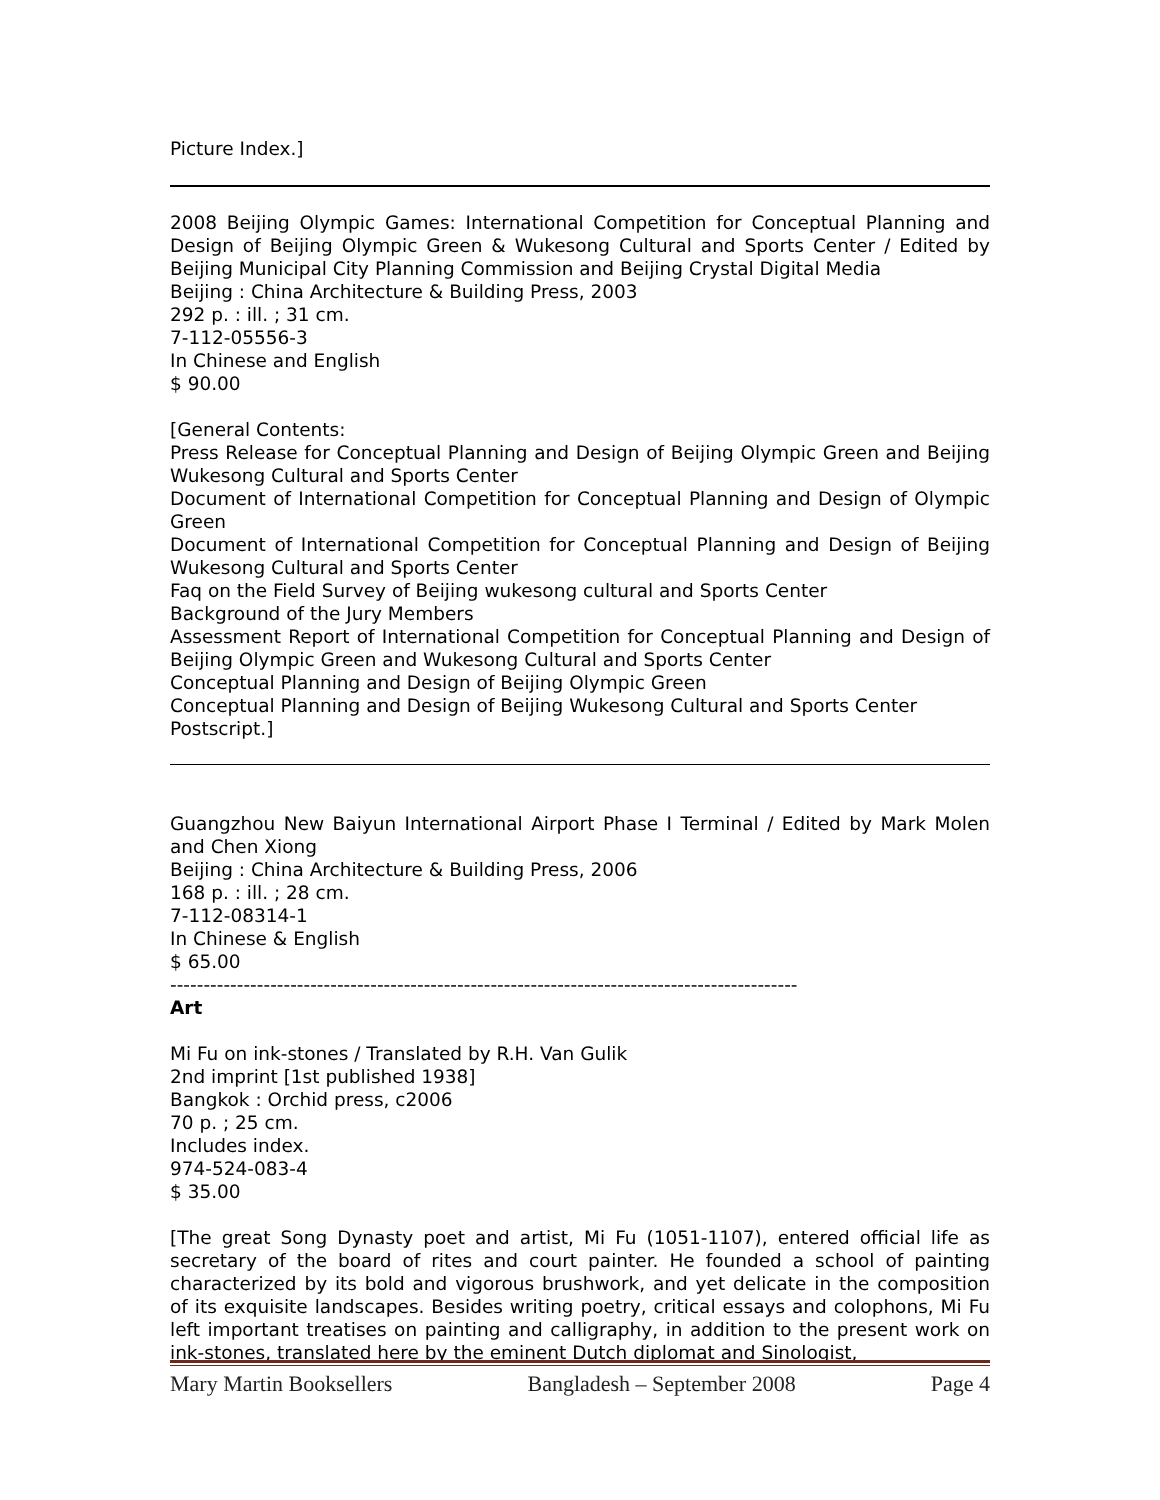Picture Index.]
2008 Beijing Olympic Games: International Competition for Conceptual Planning and Design of Beijing Olympic Green & Wukesong Cultural and Sports Center / Edited by Beijing Municipal City Planning Commission and Beijing Crystal Digital Media
Beijing : China Architecture & Building Press, 2003
292 p. : ill. ; 31 cm.
7-112-05556-3
In Chinese and English
$ 90.00
[General Contents:
Press Release for Conceptual Planning and Design of Beijing Olympic Green and Beijing Wukesong Cultural and Sports Center
Document of International Competition for Conceptual Planning and Design of Olympic Green
Document of International Competition for Conceptual Planning and Design of Beijing Wukesong Cultural and Sports Center
Faq on the Field Survey of Beijing wukesong cultural and Sports Center
Background of the Jury Members
Assessment Report of International Competition for Conceptual Planning and Design of Beijing Olympic Green and Wukesong Cultural and Sports Center
Conceptual Planning and Design of Beijing Olympic Green
Conceptual Planning and Design of Beijing Wukesong Cultural and Sports Center
Postscript.]
Guangzhou New Baiyun International Airport Phase I Terminal / Edited by Mark Molen and Chen Xiong
Beijing : China Architecture & Building Press, 2006
168 p. : ill. ; 28 cm.
7-112-08314-1
In Chinese & English
$ 65.00
----------------------------------------------------------------------------------------------
Art
Mi Fu on ink-stones / Translated by R.H. Van Gulik
2nd imprint [1st published 1938]
Bangkok : Orchid press, c2006
70 p. ; 25 cm.
Includes index.
974-524-083-4
$ 35.00
[The great Song Dynasty poet and artist, Mi Fu (1051-1107), entered official life as secretary of the board of rites and court painter. He founded a school of painting characterized by its bold and vigorous brushwork, and yet delicate in the composition of its exquisite landscapes. Besides writing poetry, critical essays and colophons, Mi Fu left important treatises on painting and calligraphy, in addition to the present work on ink-stones, translated here by the eminent Dutch diplomat and Sinologist,
Mary Martin Booksellers Bangladesh – September 2008 Page 4